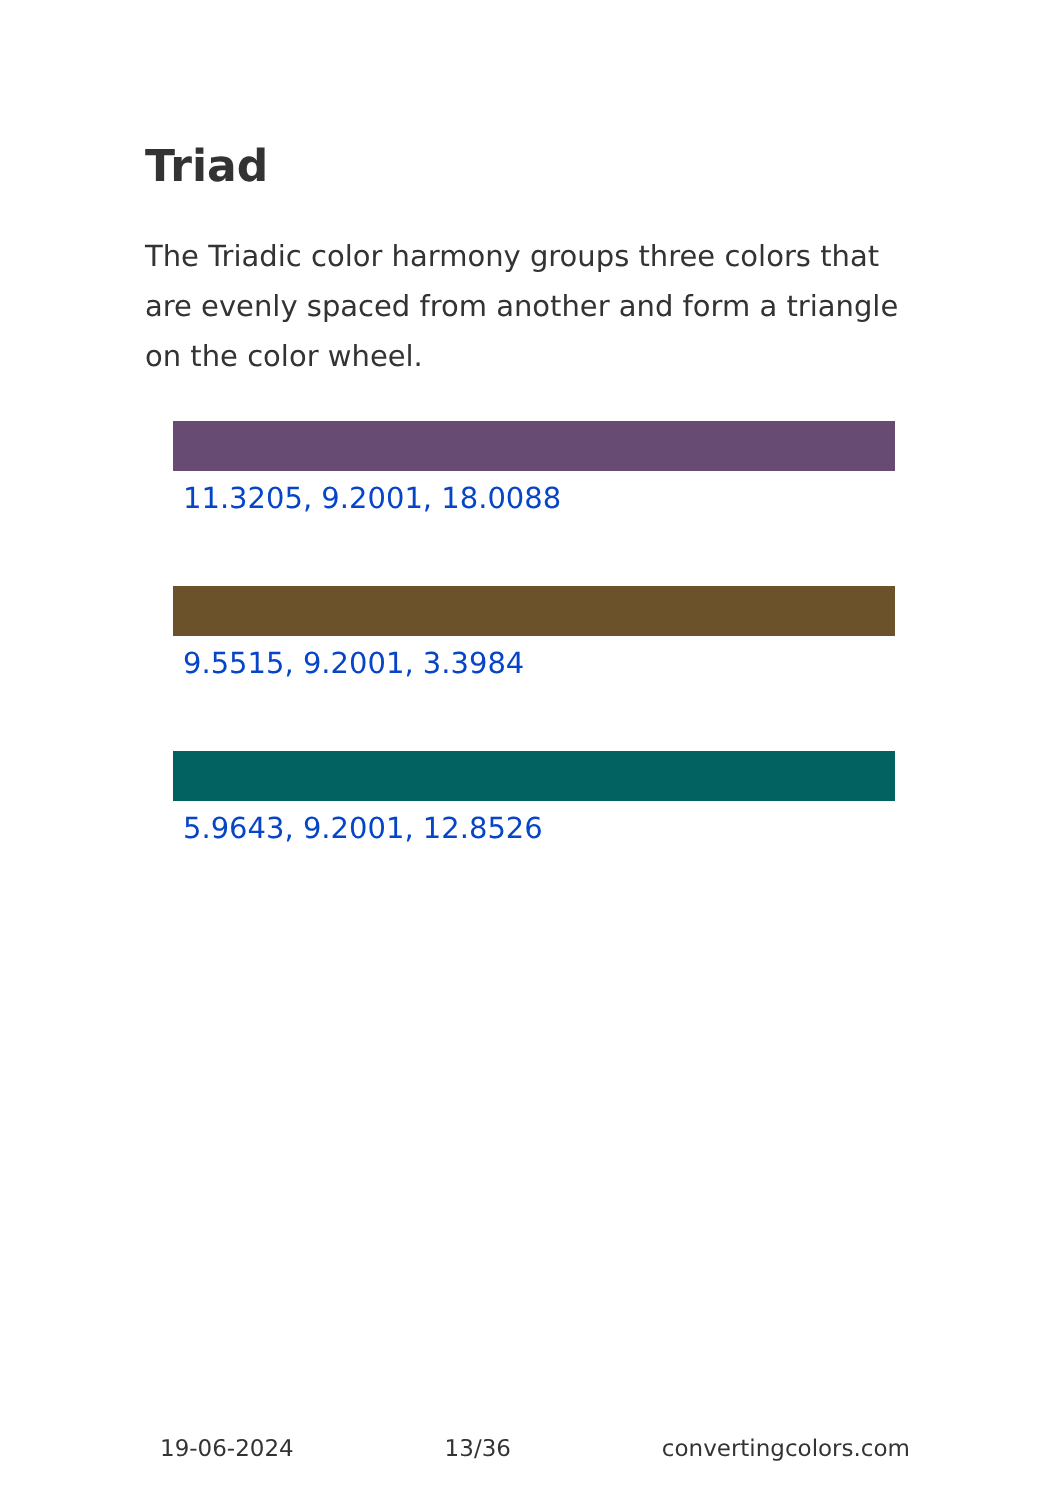Triad
The Triadic color harmony groups three colors that are evenly spaced from another and form a triangle on the color wheel.
11.3205, 9.2001, 18.0088
9.5515, 9.2001, 3.3984
5.9643, 9.2001, 12.8526
19-06-2024 13/36 convertingcolors.com